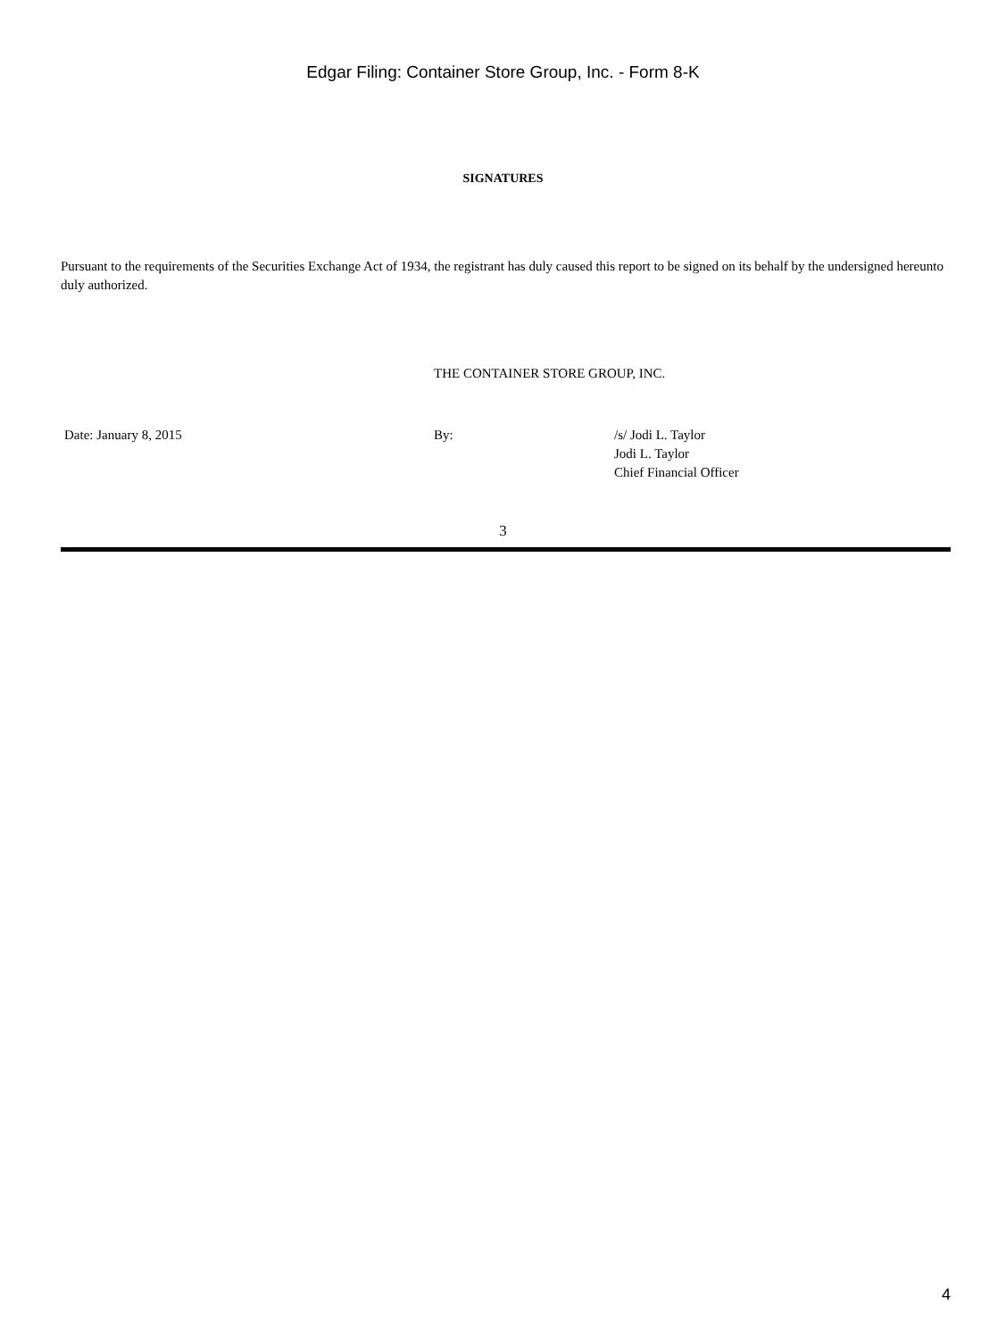Edgar Filing: Container Store Group, Inc. - Form 8-K
SIGNATURES
Pursuant to the requirements of the Securities Exchange Act of 1934, the registrant has duly caused this report to be signed on its behalf by the undersigned hereunto duly authorized.
THE CONTAINER STORE GROUP, INC.
Date: January 8, 2015 By: /s/ Jodi L. Taylor
Jodi L. Taylor
Chief Financial Officer
3
4